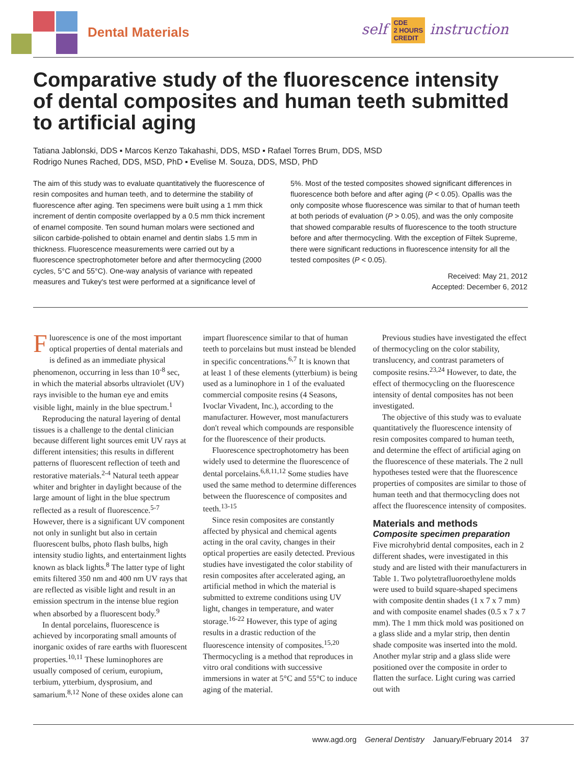Dental Materials
self CDE
2 HOURS
CREDIT instruction
Comparative study of the fluorescence intensity of dental composites and human teeth submitted to artificial aging
Tatiana Jablonski, DDS ▪ Marcos Kenzo Takahashi, DDS, MSD ▪ Rafael Torres Brum, DDS, MSD
Rodrigo Nunes Rached, DDS, MSD, PhD ▪ Evelise M. Souza, DDS, MSD, PhD
The aim of this study was to evaluate quantitatively the fluorescence of resin composites and human teeth, and to determine the stability of fluorescence after aging. Ten specimens were built using a 1 mm thick increment of dentin composite overlapped by a 0.5 mm thick increment of enamel composite. Ten sound human molars were sectioned and silicon carbide-polished to obtain enamel and dentin slabs 1.5 mm in thickness. Fluorescence measurements were carried out by a fluorescence spectrophotometer before and after thermocycling (2000 cycles, 5°C and 55°C). One-way analysis of variance with repeated measures and Tukey's test were performed at a significance level of
5%. Most of the tested composites showed significant differences in fluorescence both before and after aging (P < 0.05). Opallis was the only composite whose fluorescence was similar to that of human teeth at both periods of evaluation (P > 0.05), and was the only composite that showed comparable results of fluorescence to the tooth structure before and after thermocycling. With the exception of Filtek Supreme, there were significant reductions in fluorescence intensity for all the tested composites (P < 0.05).
Received: May 21, 2012
Accepted: December 6, 2012
Fluorescence is one of the most important optical properties of dental materials and is defined as an immediate physical phenomenon, occurring in less than 10<sup>-8</sup> sec, in which the material absorbs ultraviolet (UV) rays invisible to the human eye and emits visible light, mainly in the blue spectrum.<sup>1</sup>
Reproducing the natural layering of dental tissues is a challenge to the dental clinician because different light sources emit UV rays at different intensities; this results in different patterns of fluorescent reflection of teeth and restorative materials.<sup>2-4</sup> Natural teeth appear whiter and brighter in daylight because of the large amount of light in the blue spectrum reflected as a result of fluorescence.<sup>5-7</sup> However, there is a significant UV component not only in sunlight but also in certain fluorescent bulbs, photo flash bulbs, high intensity studio lights, and entertainment lights known as black lights.<sup>8</sup> The latter type of light emits filtered 350 nm and 400 nm UV rays that are reflected as visible light and result in an emission spectrum in the intense blue region when absorbed by a fluorescent body.<sup>9</sup>
In dental porcelains, fluorescence is achieved by incorporating small amounts of inorganic oxides of rare earths with fluorescent properties.<sup>10,11</sup> These luminophores are usually composed of cerium, europium, terbium, ytterbium, dysprosium, and samarium.<sup>8,12</sup> None of these oxides alone can impart fluorescence similar to that of human teeth to porcelains but must instead be blended in specific concentrations.<sup>6,7</sup> It is known that at least 1 of these elements (ytterbium) is being used as a luminophore in 1 of the evaluated commercial composite resins (4 Seasons, Ivoclar Vivadent, Inc.), according to the manufacturer. However, most manufacturers don't reveal which compounds are responsible for the fluorescence of their products.
Fluorescence spectrophotometry has been widely used to determine the fluorescence of dental porcelains.<sup>6,8,11,12</sup> Some studies have used the same method to determine differences between the fluorescence of composites and teeth.<sup>13-15</sup>
Since resin composites are constantly affected by physical and chemical agents acting in the oral cavity, changes in their optical properties are easily detected. Previous studies have investigated the color stability of resin composites after accelerated aging, an artificial method in which the material is submitted to extreme conditions using UV light, changes in temperature, and water storage.<sup>16-22</sup> However, this type of aging results in a drastic reduction of the fluorescence intensity of composites.<sup>15,20</sup> Thermocycling is a method that reproduces in vitro oral conditions with successive immersions in water at 5°C and 55°C to induce aging of the material.
Previous studies have investigated the effect of thermocycling on the color stability, translucency, and contrast parameters of composite resins.<sup>23,24</sup> However, to date, the effect of thermocycling on the fluorescence intensity of dental composites has not been investigated.
The objective of this study was to evaluate quantitatively the fluorescence intensity of resin composites compared to human teeth, and determine the effect of artificial aging on the fluorescence of these materials. The 2 null hypotheses tested were that the fluorescence properties of composites are similar to those of human teeth and that thermocycling does not affect the fluorescence intensity of composites.
Materials and methods
Composite specimen preparation
Five microhybrid dental composites, each in 2 different shades, were investigated in this study and are listed with their manufacturers in Table 1. Two polytetrafluoroethylene molds were used to build square-shaped specimens with composite dentin shades (1 x 7 x 7 mm) and with composite enamel shades (0.5 x 7 x 7 mm). The 1 mm thick mold was positioned on a glass slide and a mylar strip, then dentin shade composite was inserted into the mold. Another mylar strip and a glass slide were positioned over the composite in order to flatten the surface. Light curing was carried out with
www.agd.org General Dentistry January/February 2014 37